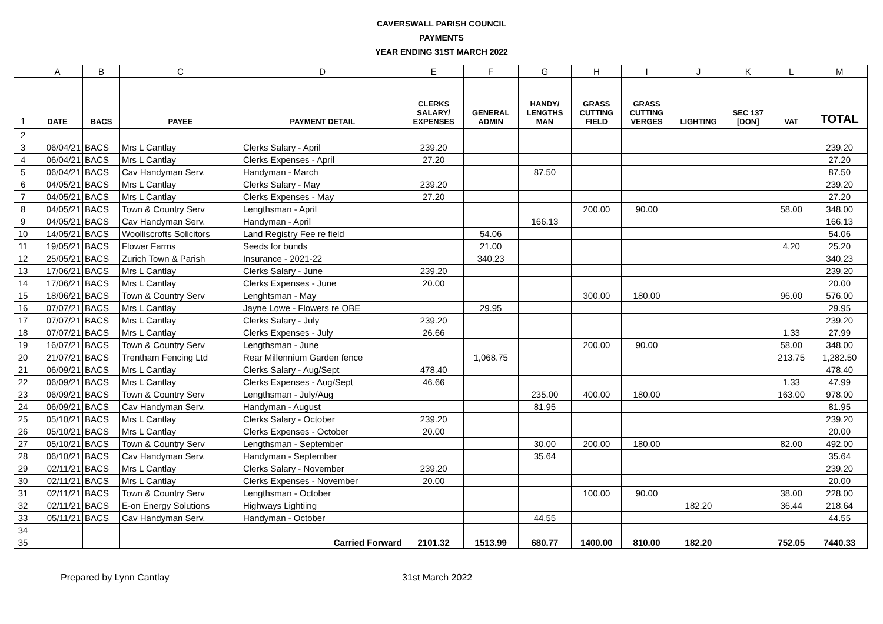CAVERSWALL PARISH COUNCIL
PAYMENTS
YEAR ENDING 31ST MARCH 2022
| | A | B | C | D | E | F | G | H | I | J | K | L | M |
| --- | --- | --- | --- | --- | --- | --- | --- | --- | --- | --- | --- | --- | --- |
| 1 | DATE | BACS | PAYEE | PAYMENT DETAIL | CLERKS SALARY/ EXPENSES | GENERAL ADMIN | HANDY/ LENGTHS MAN | GRASS CUTTING FIELD | GRASS CUTTING VERGES | LIGHTING | SEC 137 [DON] | VAT | TOTAL |
| 2 | | | | | | | | | | | | | |
| 3 | 06/04/21 | BACS | Mrs L Cantlay | Clerks Salary - April | 239.20 | | | | | | | | 239.20 |
| 4 | 06/04/21 | BACS | Mrs L Cantlay | Clerks Expenses - April | 27.20 | | | | | | | | 27.20 |
| 5 | 06/04/21 | BACS | Cav Handyman Serv. | Handyman - March | | | 87.50 | | | | | | 87.50 |
| 6 | 04/05/21 | BACS | Mrs L Cantlay | Clerks Salary - May | 239.20 | | | | | | | | 239.20 |
| 7 | 04/05/21 | BACS | Mrs L Cantlay | Clerks Expenses - May | 27.20 | | | | | | | | 27.20 |
| 8 | 04/05/21 | BACS | Town & Country Serv | Lengthsman - April | | | | 200.00 | 90.00 | | | 58.00 | 348.00 |
| 9 | 04/05/21 | BACS | Cav Handyman Serv. | Handyman - April | | | 166.13 | | | | | | 166.13 |
| 10 | 14/05/21 | BACS | Woolliscrofts Solicitors | Land Registry Fee re field | | 54.06 | | | | | | | 54.06 |
| 11 | 19/05/21 | BACS | Flower Farms | Seeds for bunds | | 21.00 | | | | | | 4.20 | 25.20 |
| 12 | 25/05/21 | BACS | Zurich Town & Parish | Insurance - 2021-22 | | 340.23 | | | | | | | 340.23 |
| 13 | 17/06/21 | BACS | Mrs L Cantlay | Clerks Salary - June | 239.20 | | | | | | | | 239.20 |
| 14 | 17/06/21 | BACS | Mrs L Cantlay | Clerks Expenses - June | 20.00 | | | | | | | | 20.00 |
| 15 | 18/06/21 | BACS | Town & Country Serv | Lenghtsman - May | | | | 300.00 | 180.00 | | | 96.00 | 576.00 |
| 16 | 07/07/21 | BACS | Mrs L Cantlay | Jayne Lowe - Flowers re OBE | | 29.95 | | | | | | | 29.95 |
| 17 | 07/07/21 | BACS | Mrs L Cantlay | Clerks Salary - July | 239.20 | | | | | | | | 239.20 |
| 18 | 07/07/21 | BACS | Mrs L Cantlay | Clerks Expenses - July | 26.66 | | | | | | | 1.33 | 27.99 |
| 19 | 16/07/21 | BACS | Town & Country Serv | Lengthsman - June | | | | 200.00 | 90.00 | | | 58.00 | 348.00 |
| 20 | 21/07/21 | BACS | Trentham Fencing Ltd | Rear Millennium Garden fence | | 1,068.75 | | | | | | 213.75 | 1,282.50 |
| 21 | 06/09/21 | BACS | Mrs L Cantlay | Clerks Salary - Aug/Sept | 478.40 | | | | | | | | 478.40 |
| 22 | 06/09/21 | BACS | Mrs L Cantlay | Clerks Expenses - Aug/Sept | 46.66 | | | | | | | 1.33 | 47.99 |
| 23 | 06/09/21 | BACS | Town & Country Serv | Lengthsman - July/Aug | | | 235.00 | 400.00 | 180.00 | | | 163.00 | 978.00 |
| 24 | 06/09/21 | BACS | Cav Handyman Serv. | Handyman - August | | | 81.95 | | | | | | 81.95 |
| 25 | 05/10/21 | BACS | Mrs L Cantlay | Clerks Salary - October | 239.20 | | | | | | | | 239.20 |
| 26 | 05/10/21 | BACS | Mrs L Cantlay | Clerks Expenses - October | 20.00 | | | | | | | | 20.00 |
| 27 | 05/10/21 | BACS | Town & Country Serv | Lengthsman - September | | | 30.00 | 200.00 | 180.00 | | | 82.00 | 492.00 |
| 28 | 06/10/21 | BACS | Cav Handyman Serv. | Handyman - September | | | 35.64 | | | | | | 35.64 |
| 29 | 02/11/21 | BACS | Mrs L Cantlay | Clerks Salary - November | 239.20 | | | | | | | | 239.20 |
| 30 | 02/11/21 | BACS | Mrs L Cantlay | Clerks Expenses - November | 20.00 | | | | | | | | 20.00 |
| 31 | 02/11/21 | BACS | Town & Country Serv | Lengthsman - October | | | | 100.00 | 90.00 | | | 38.00 | 228.00 |
| 32 | 02/11/21 | BACS | E-on Energy Solutions | Highways Lightiing | | | | | | 182.20 | | 36.44 | 218.64 |
| 33 | 05/11/21 | BACS | Cav Handyman Serv. | Handyman - October | | | 44.55 | | | | | | 44.55 |
| 34 | | | | | | | | | | | | | |
| 35 | | | | Carried Forward | 2101.32 | 1513.99 | 680.77 | 1400.00 | 810.00 | 182.20 | | 752.05 | 7440.33 |
Prepared by Lynn Cantlay 31st March 2022